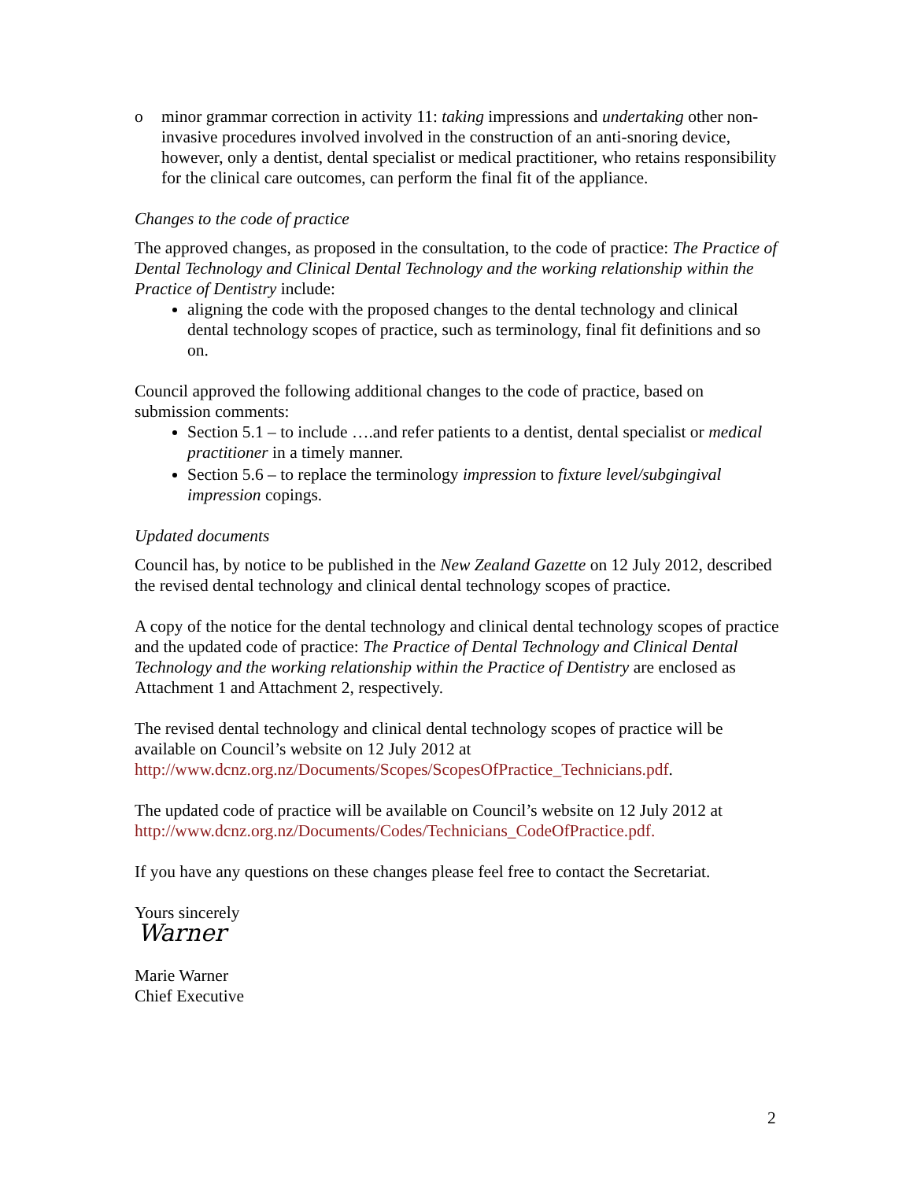o minor grammar correction in activity 11: taking impressions and undertaking other non-invasive procedures involved involved in the construction of an anti-snoring device, however, only a dentist, dental specialist or medical practitioner, who retains responsibility for the clinical care outcomes, can perform the final fit of the appliance.
Changes to the code of practice
The approved changes, as proposed in the consultation, to the code of practice: The Practice of Dental Technology and Clinical Dental Technology and the working relationship within the Practice of Dentistry include:
aligning the code with the proposed changes to the dental technology and clinical dental technology scopes of practice, such as terminology, final fit definitions and so on.
Council approved the following additional changes to the code of practice, based on submission comments:
Section 5.1 – to include ….and refer patients to a dentist, dental specialist or medical practitioner in a timely manner.
Section 5.6 – to replace the terminology impression to fixture level/subgingival impression copings.
Updated documents
Council has, by notice to be published in the New Zealand Gazette on 12 July 2012, described the revised dental technology and clinical dental technology scopes of practice.
A copy of the notice for the dental technology and clinical dental technology scopes of practice and the updated code of practice: The Practice of Dental Technology and Clinical Dental Technology and the working relationship within the Practice of Dentistry are enclosed as Attachment 1 and Attachment 2, respectively.
The revised dental technology and clinical dental technology scopes of practice will be available on Council’s website on 12 July 2012 at http://www.dcnz.org.nz/Documents/Scopes/ScopesOfPractice_Technicians.pdf.
The updated code of practice will be available on Council’s website on 12 July 2012 at http://www.dcnz.org.nz/Documents/Codes/Technicians_CodeOfPractice.pdf.
If you have any questions on these changes please feel free to contact the Secretariat.
Yours sincerely
Warner
Marie Warner
Chief Executive
2